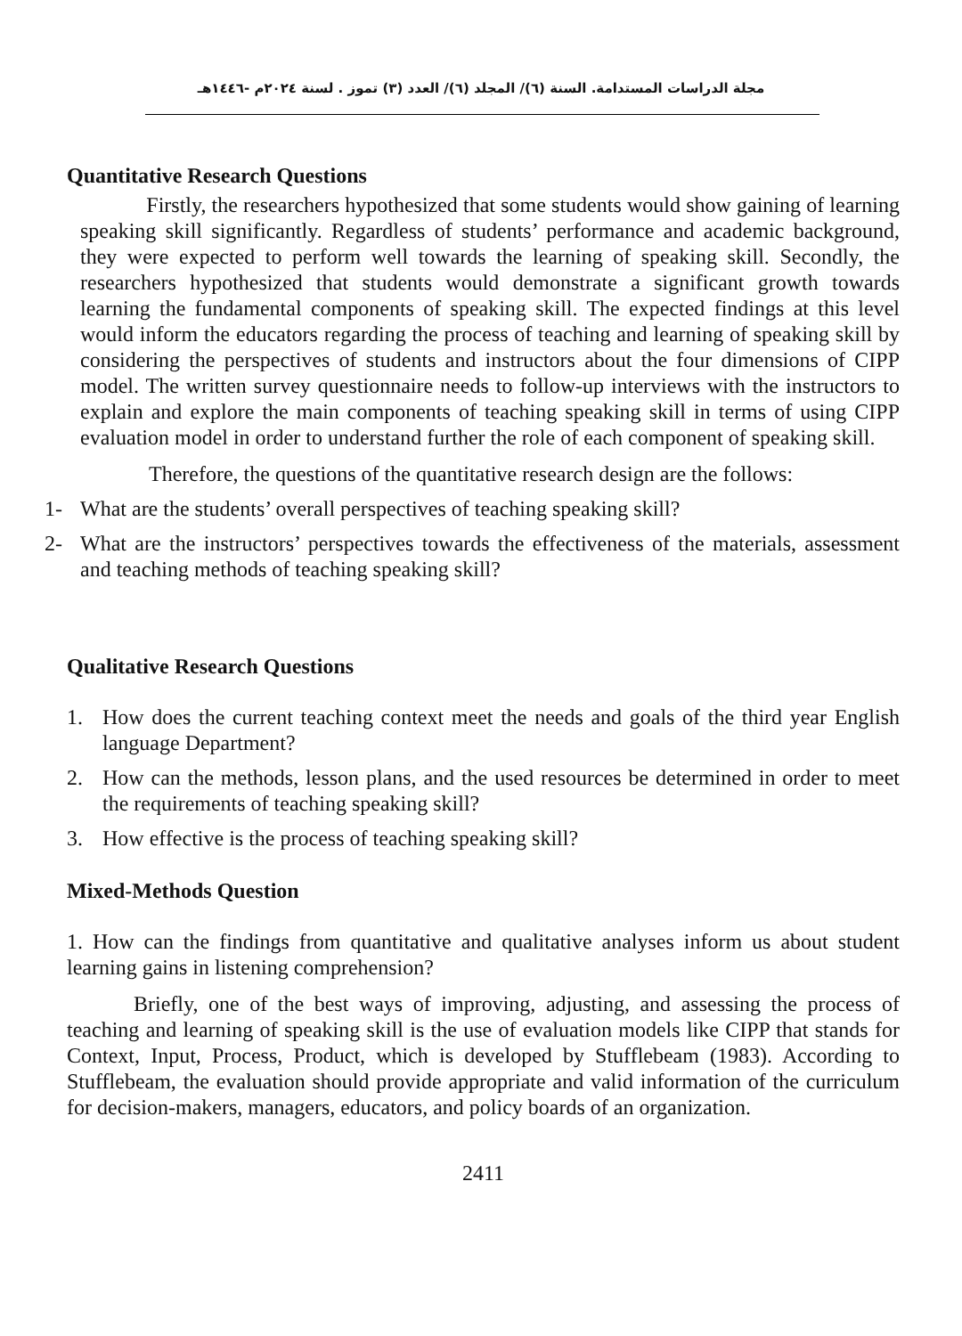مجلة الدراسات المستدامة. السنة (٦)/ المجلد (٦)/ العدد (٣) تموز . لسنة ٢٠٢٤م -١٤٤٦هـ
Quantitative Research Questions
Firstly, the researchers hypothesized that some students would show gaining of learning speaking skill significantly. Regardless of students’ performance and academic background, they were expected to perform well towards the learning of speaking skill. Secondly, the researchers hypothesized that students would demonstrate a significant growth towards learning the fundamental components of speaking skill. The expected findings at this level would inform the educators regarding the process of teaching and learning of speaking skill by considering the perspectives of students and instructors about the four dimensions of CIPP model. The written survey questionnaire needs to follow-up interviews with the instructors to explain and explore the main components of teaching speaking skill in terms of using CIPP evaluation model in order to understand further the role of each component of speaking skill.
Therefore, the questions of the quantitative research design are the follows:
1- What are the students’ overall perspectives of teaching speaking skill?
2- What are the instructors’ perspectives towards the effectiveness of the materials, assessment and teaching methods of teaching speaking skill?
Qualitative Research Questions
1. How does the current teaching context meet the needs and goals of the third year English language Department?
2. How can the methods, lesson plans, and the used resources be determined in order to meet the requirements of teaching speaking skill?
3. How effective is the process of teaching speaking skill?
Mixed-Methods Question
1. How can the findings from quantitative and qualitative analyses inform us about student learning gains in listening comprehension?
Briefly, one of the best ways of improving, adjusting, and assessing the process of teaching and learning of speaking skill is the use of evaluation models like CIPP that stands for Context, Input, Process, Product, which is developed by Stufflebeam (1983). According to Stufflebeam, the evaluation should provide appropriate and valid information of the curriculum for decision-makers, managers, educators, and policy boards of an organization.
2411